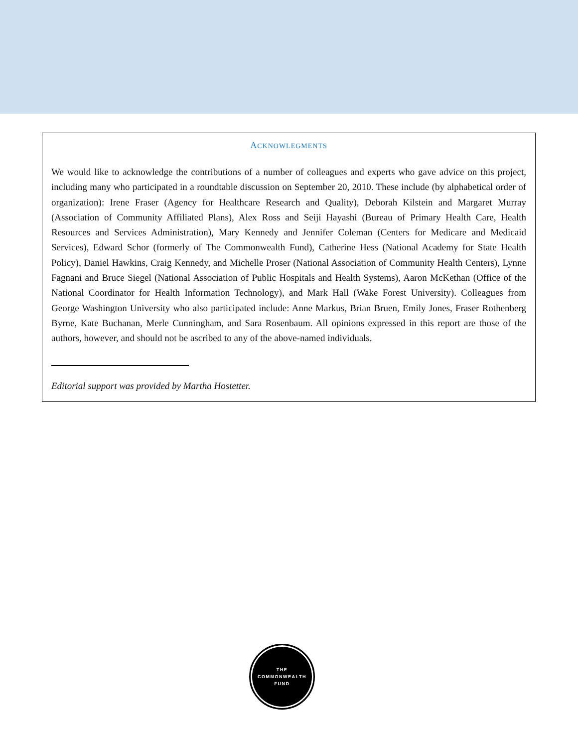ACKNOWLEGMENTS
We would like to acknowledge the contributions of a number of colleagues and experts who gave advice on this project, including many who participated in a roundtable discussion on September 20, 2010. These include (by alphabetical order of organization): Irene Fraser (Agency for Healthcare Research and Quality), Deborah Kilstein and Margaret Murray (Association of Community Affiliated Plans), Alex Ross and Seiji Hayashi (Bureau of Primary Health Care, Health Resources and Services Administration), Mary Kennedy and Jennifer Coleman (Centers for Medicare and Medicaid Services), Edward Schor (formerly of The Commonwealth Fund), Catherine Hess (National Academy for State Health Policy), Daniel Hawkins, Craig Kennedy, and Michelle Proser (National Association of Community Health Centers), Lynne Fagnani and Bruce Siegel (National Association of Public Hospitals and Health Systems), Aaron McKethan (Office of the National Coordinator for Health Information Technology), and Mark Hall (Wake Forest University). Colleagues from George Washington University who also participated include: Anne Markus, Brian Bruen, Emily Jones, Fraser Rothenberg Byrne, Kate Buchanan, Merle Cunningham, and Sara Rosenbaum. All opinions expressed in this report are those of the authors, however, and should not be ascribed to any of the above-named individuals.
Editorial support was provided by Martha Hostetter.
THE
COMMONWEALTH
FUND